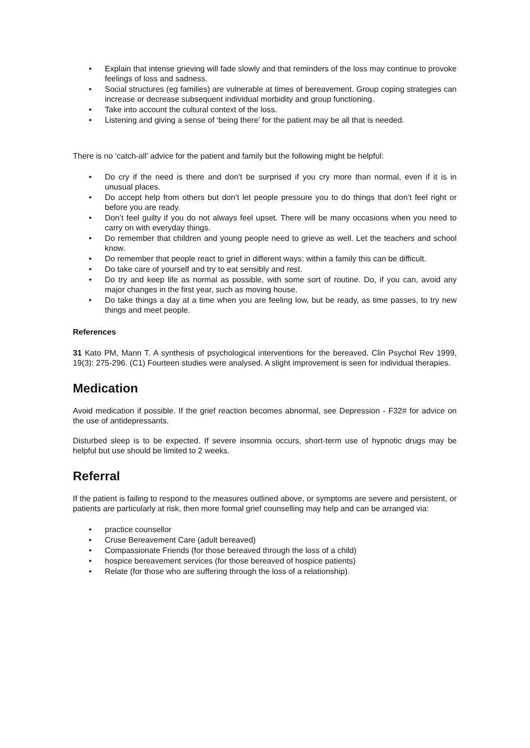• Explain that intense grieving will fade slowly and that reminders of the loss may continue to provoke feelings of loss and sadness.
• Social structures (eg families) are vulnerable at times of bereavement. Group coping strategies can increase or decrease subsequent individual morbidity and group functioning.
• Take into account the cultural context of the loss.
• Listening and giving a sense of ‘being there’ for the patient may be all that is needed.
There is no ‘catch-all’ advice for the patient and family but the following might be helpful:
• Do cry if the need is there and don’t be surprised if you cry more than normal, even if it is in unusual places.
• Do accept help from others but don’t let people pressure you to do things that don’t feel right or before you are ready.
• Don’t feel guilty if you do not always feel upset. There will be many occasions when you need to carry on with everyday things.
• Do remember that children and young people need to grieve as well. Let the teachers and school know.
• Do remember that people react to grief in different ways; within a family this can be difficult.
• Do take care of yourself and try to eat sensibly and rest.
• Do try and keep life as normal as possible, with some sort of routine. Do, if you can, avoid any major changes in the first year, such as moving house.
• Do take things a day at a time when you are feeling low, but be ready, as time passes, to try new things and meet people.
References
31 Kato PM, Mann T. A synthesis of psychological interventions for the bereaved. Clin Psychol Rev 1999, 19(3): 275-296. (C1) Fourteen studies were analysed. A slight improvement is seen for individual therapies.
Medication
Avoid medication if possible. If the grief reaction becomes abnormal, see Depression - F32# for advice on the use of antidepressants.
Disturbed sleep is to be expected. If severe insomnia occurs, short-term use of hypnotic drugs may be helpful but use should be limited to 2 weeks.
Referral
If the patient is failing to respond to the measures outlined above, or symptoms are severe and persistent, or patients are particularly at risk, then more formal grief counselling may help and can be arranged via:
• practice counsellor
• Cruse Bereavement Care (adult bereaved)
• Compassionate Friends (for those bereaved through the loss of a child)
• hospice bereavement services (for those bereaved of hospice patients)
• Relate (for those who are suffering through the loss of a relationship).